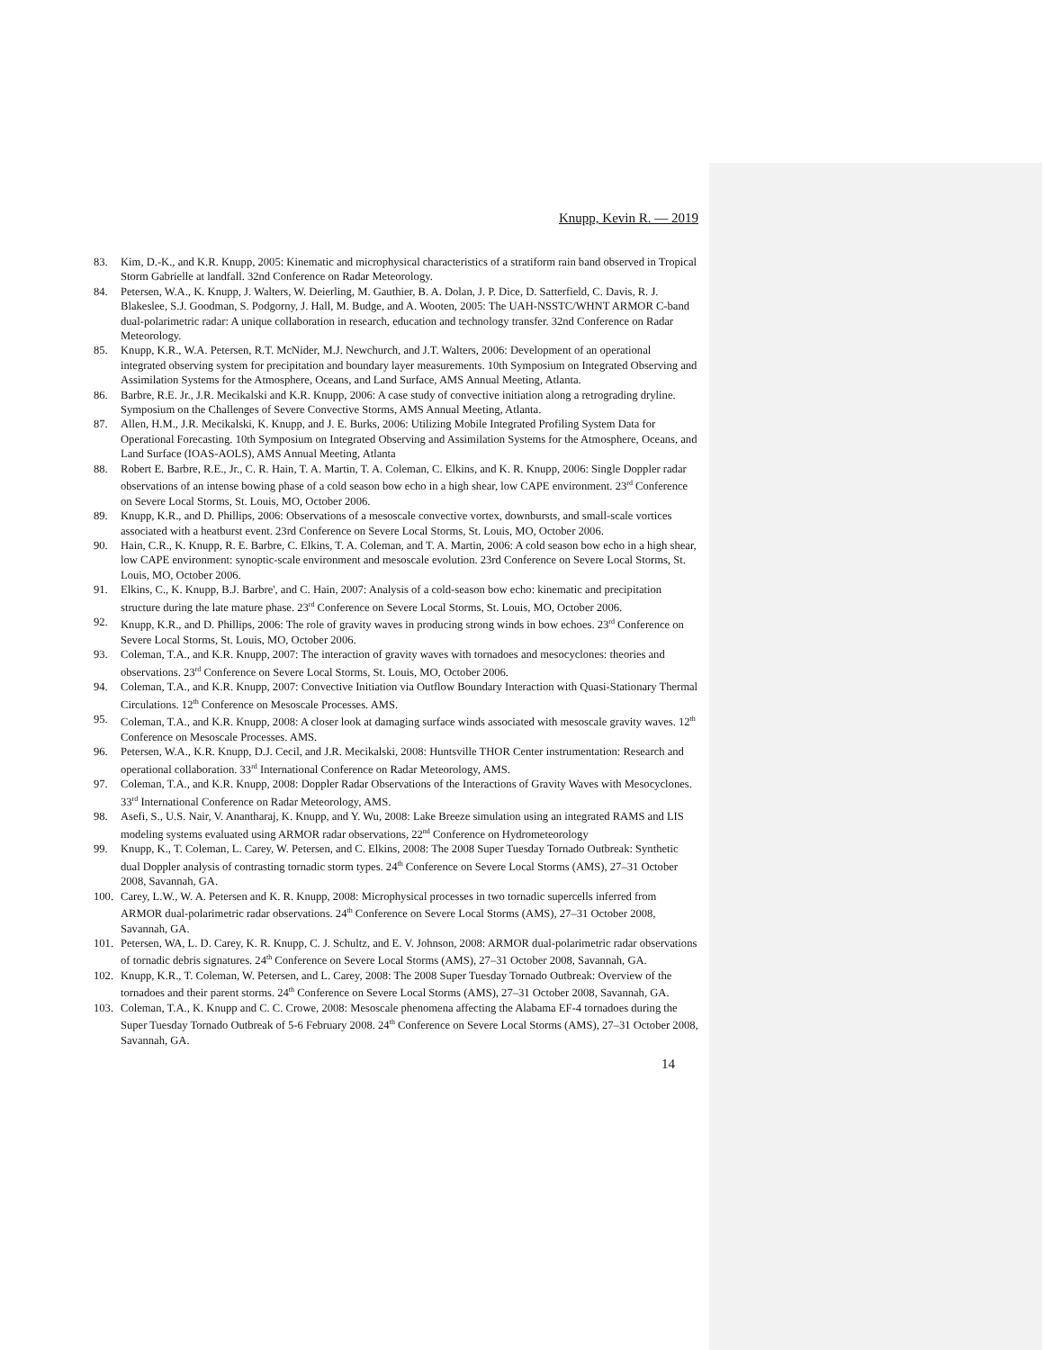Knupp, Kevin R. — 2019
83. Kim, D.-K., and K.R. Knupp, 2005: Kinematic and microphysical characteristics of a stratiform rain band observed in Tropical Storm Gabrielle at landfall. 32nd Conference on Radar Meteorology.
84. Petersen, W.A., K. Knupp, J. Walters, W. Deierling, M. Gauthier, B. A. Dolan, J. P. Dice, D. Satterfield, C. Davis, R. J. Blakeslee, S.J. Goodman, S. Podgorny, J. Hall, M. Budge, and A. Wooten, 2005: The UAH-NSSTC/WHNT ARMOR C-band dual-polarimetric radar: A unique collaboration in research, education and technology transfer. 32nd Conference on Radar Meteorology.
85. Knupp, K.R., W.A. Petersen, R.T. McNider, M.J. Newchurch, and J.T. Walters, 2006: Development of an operational integrated observing system for precipitation and boundary layer measurements. 10th Symposium on Integrated Observing and Assimilation Systems for the Atmosphere, Oceans, and Land Surface, AMS Annual Meeting, Atlanta.
86. Barbre, R.E. Jr., J.R. Mecikalski and K.R. Knupp, 2006: A case study of convective initiation along a retrograding dryline. Symposium on the Challenges of Severe Convective Storms, AMS Annual Meeting, Atlanta.
87. Allen, H.M., J.R. Mecikalski, K. Knupp, and J. E. Burks, 2006: Utilizing Mobile Integrated Profiling System Data for Operational Forecasting. 10th Symposium on Integrated Observing and Assimilation Systems for the Atmosphere, Oceans, and Land Surface (IOAS-AOLS), AMS Annual Meeting, Atlanta
88. Robert E. Barbre, R.E., Jr., C. R. Hain, T. A. Martin, T. A. Coleman, C. Elkins, and K. R. Knupp, 2006: Single Doppler radar observations of an intense bowing phase of a cold season bow echo in a high shear, low CAPE environment. 23<sup>rd</sup> Conference on Severe Local Storms, St. Louis, MO, October 2006.
89. Knupp, K.R., and D. Phillips, 2006: Observations of a mesoscale convective vortex, downbursts, and small-scale vortices associated with a heatburst event. 23rd Conference on Severe Local Storms, St. Louis, MO, October 2006.
90. Hain, C.R., K. Knupp, R. E. Barbre, C. Elkins, T. A. Coleman, and T. A. Martin, 2006: A cold season bow echo in a high shear, low CAPE environment: synoptic-scale environment and mesoscale evolution. 23rd Conference on Severe Local Storms, St. Louis, MO, October 2006.
91. Elkins, C., K. Knupp, B.J. Barbre', and C. Hain, 2007: Analysis of a cold-season bow echo: kinematic and precipitation structure during the late mature phase. 23<sup>rd</sup> Conference on Severe Local Storms, St. Louis, MO, October 2006.
92. Knupp, K.R., and D. Phillips, 2006: The role of gravity waves in producing strong winds in bow echoes. 23<sup>rd</sup> Conference on Severe Local Storms, St. Louis, MO, October 2006.
93. Coleman, T.A., and K.R. Knupp, 2007: The interaction of gravity waves with tornadoes and mesocyclones: theories and observations. 23<sup>rd</sup> Conference on Severe Local Storms, St. Louis, MO, October 2006.
94. Coleman, T.A., and K.R. Knupp, 2007: Convective Initiation via Outflow Boundary Interaction with Quasi-Stationary Thermal Circulations. 12<sup>th</sup> Conference on Mesoscale Processes. AMS.
95. Coleman, T.A., and K.R. Knupp, 2008: A closer look at damaging surface winds associated with mesoscale gravity waves. 12<sup>th</sup> Conference on Mesoscale Processes. AMS.
96. Petersen, W.A., K.R. Knupp, D.J. Cecil, and J.R. Mecikalski, 2008: Huntsville THOR Center instrumentation: Research and operational collaboration. 33<sup>rd</sup> International Conference on Radar Meteorology, AMS.
97. Coleman, T.A., and K.R. Knupp, 2008: Doppler Radar Observations of the Interactions of Gravity Waves with Mesocyclones. 33<sup>rd</sup> International Conference on Radar Meteorology, AMS.
98. Asefi, S., U.S. Nair, V. Anantharaj, K. Knupp, and Y. Wu, 2008: Lake Breeze simulation using an integrated RAMS and LIS modeling systems evaluated using ARMOR radar observations, 22<sup>nd</sup> Conference on Hydrometeorology
99. Knupp, K., T. Coleman, L. Carey, W. Petersen, and C. Elkins, 2008: The 2008 Super Tuesday Tornado Outbreak: Synthetic dual Doppler analysis of contrasting tornadic storm types. 24<sup>th</sup> Conference on Severe Local Storms (AMS), 27–31 October 2008, Savannah, GA.
100. Carey, L.W., W. A. Petersen and K. R. Knupp, 2008: Microphysical processes in two tornadic supercells inferred from ARMOR dual-polarimetric radar observations. 24<sup>th</sup> Conference on Severe Local Storms (AMS), 27–31 October 2008, Savannah, GA.
101. Petersen, WA, L. D. Carey, K. R. Knupp, C. J. Schultz, and E. V. Johnson, 2008: ARMOR dual-polarimetric radar observations of tornadic debris signatures. 24<sup>th</sup> Conference on Severe Local Storms (AMS), 27–31 October 2008, Savannah, GA.
102. Knupp, K.R., T. Coleman, W. Petersen, and L. Carey, 2008: The 2008 Super Tuesday Tornado Outbreak: Overview of the tornadoes and their parent storms. 24<sup>th</sup> Conference on Severe Local Storms (AMS), 27–31 October 2008, Savannah, GA.
103. Coleman, T.A., K. Knupp and C. C. Crowe, 2008: Mesoscale phenomena affecting the Alabama EF-4 tornadoes during the Super Tuesday Tornado Outbreak of 5-6 February 2008. 24<sup>th</sup> Conference on Severe Local Storms (AMS), 27–31 October 2008, Savannah, GA.
14